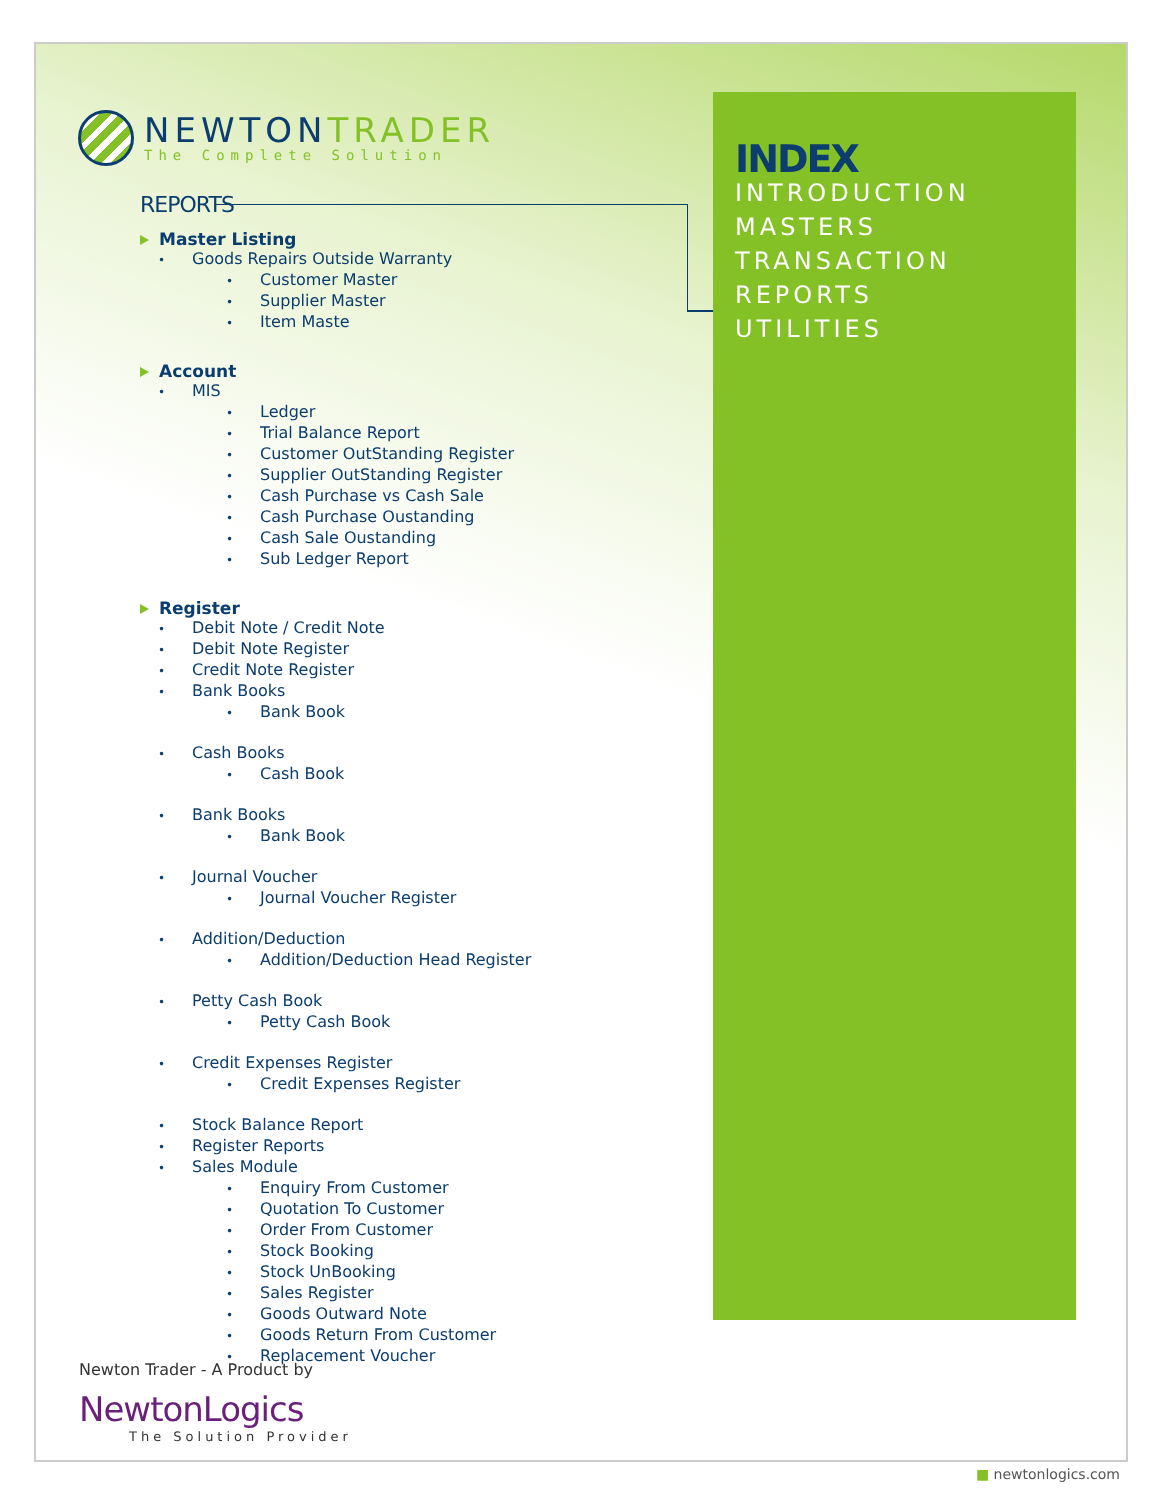NEWTONTRADER
The Complete Solution
REPORTS
Master Listing
Goods Repairs Outside Warranty
Customer Master
Supplier Master
Item Maste
Account
MIS
Ledger
Trial Balance Report
Customer OutStanding Register
Supplier OutStanding Register
Cash Purchase vs Cash Sale
Cash Purchase Oustanding
Cash Sale Oustanding
Sub Ledger Report
Register
Debit Note / Credit Note
Debit Note Register
Credit Note Register
Bank Books
Bank Book
Cash Books
Cash Book
Bank Books
Bank Book
Journal Voucher
Journal Voucher Register
Addition/Deduction
Addition/Deduction Head Register
Petty Cash Book
Petty Cash Book
Credit Expenses Register
Credit Expenses Register
Stock Balance Report
Register Reports
Sales Module
Enquiry From Customer
Quotation To Customer
Order From Customer
Stock Booking
Stock UnBooking
Sales Register
Goods Outward Note
Goods Return From Customer
Replacement Voucher
INDEX
INTRODUCTION
MASTERS
TRANSACTION
REPORTS
UTILITIES
Newton Trader - A Product by
NewtonLogics
The Solution Provider
■ newtonlogics.com